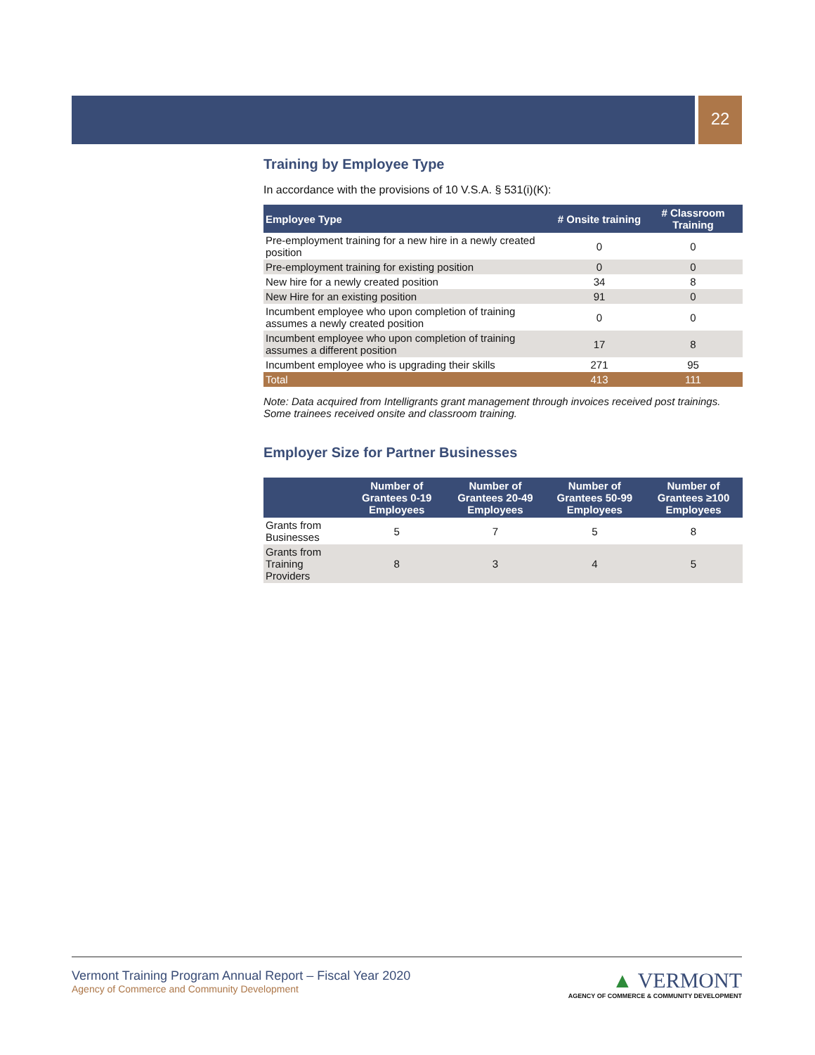22
Training by Employee Type
In accordance with the provisions of 10 V.S.A. § 531(i)(K):
| Employee Type | # Onsite training | # Classroom Training |
| --- | --- | --- |
| Pre-employment training for a new hire in a newly created position | 0 | 0 |
| Pre-employment training for existing position | 0 | 0 |
| New hire for a newly created position | 34 | 8 |
| New Hire for an existing position | 91 | 0 |
| Incumbent employee who upon completion of training assumes a newly created position | 0 | 0 |
| Incumbent employee who upon completion of training assumes a different position | 17 | 8 |
| Incumbent employee who is upgrading their skills | 271 | 95 |
| Total | 413 | 111 |
Note: Data acquired from Intelligrants grant management through invoices received post trainings. Some trainees received onsite and classroom training.
Employer Size for Partner Businesses
| | Number of Grantees 0-19 Employees | Number of Grantees 20-49 Employees | Number of Grantees 50-99 Employees | Number of Grantees ≥100 Employees |
| --- | --- | --- | --- | --- |
| Grants from Businesses | 5 | 7 | 5 | 8 |
| Grants from Training Providers | 8 | 3 | 4 | 5 |
Vermont Training Program Annual Report – Fiscal Year 2020
Agency of Commerce and Community Development
▲ VERMONT
AGENCY OF COMMERCE & COMMUNITY DEVELOPMENT